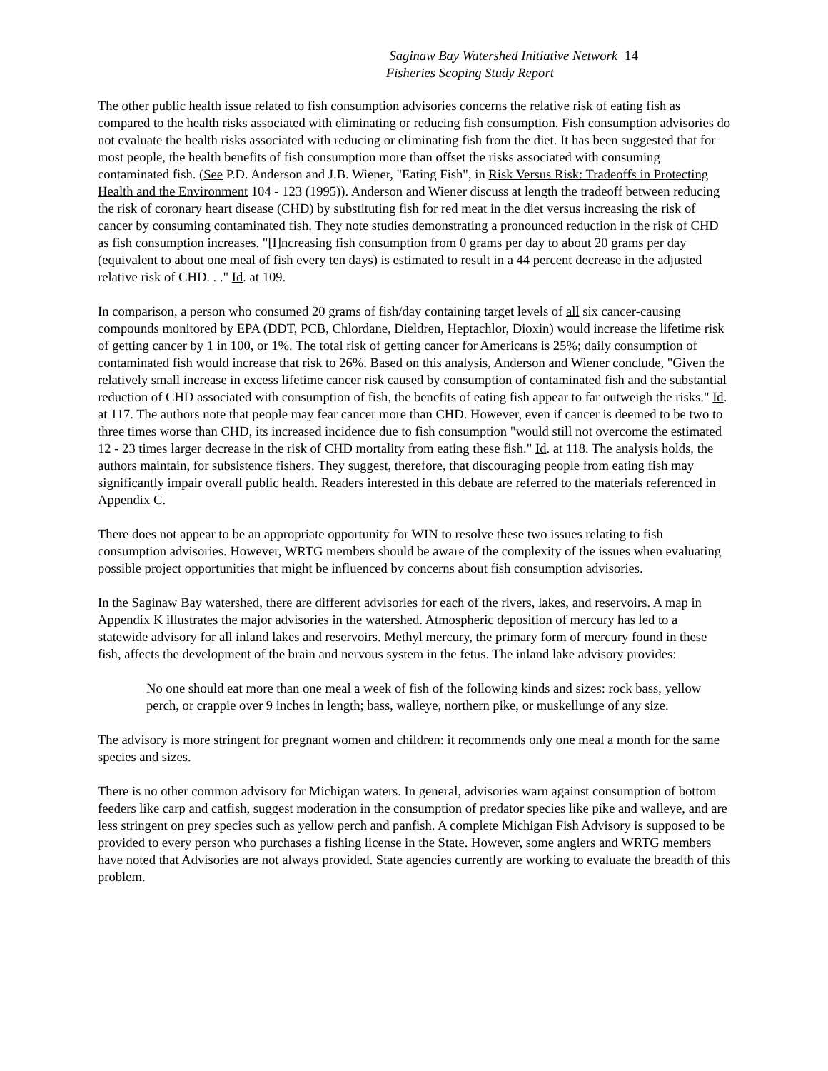Saginaw Bay Watershed Initiative Network
Fisheries Scoping Study Report
14
The other public health issue related to fish consumption advisories concerns the relative risk of eating fish as compared to the health risks associated with eliminating or reducing fish consumption. Fish consumption advisories do not evaluate the health risks associated with reducing or eliminating fish from the diet. It has been suggested that for most people, the health benefits of fish consumption more than offset the risks associated with consuming contaminated fish. (See P.D. Anderson and J.B. Wiener, "Eating Fish", in Risk Versus Risk: Tradeoffs in Protecting Health and the Environment 104 - 123 (1995)). Anderson and Wiener discuss at length the tradeoff between reducing the risk of coronary heart disease (CHD) by substituting fish for red meat in the diet versus increasing the risk of cancer by consuming contaminated fish. They note studies demonstrating a pronounced reduction in the risk of CHD as fish consumption increases. "[I]ncreasing fish consumption from 0 grams per day to about 20 grams per day (equivalent to about one meal of fish every ten days) is estimated to result in a 44 percent decrease in the adjusted relative risk of CHD. . ." Id. at 109.
In comparison, a person who consumed 20 grams of fish/day containing target levels of all six cancer-causing compounds monitored by EPA (DDT, PCB, Chlordane, Dieldren, Heptachlor, Dioxin) would increase the lifetime risk of getting cancer by 1 in 100, or 1%. The total risk of getting cancer for Americans is 25%; daily consumption of contaminated fish would increase that risk to 26%. Based on this analysis, Anderson and Wiener conclude, "Given the relatively small increase in excess lifetime cancer risk caused by consumption of contaminated fish and the substantial reduction of CHD associated with consumption of fish, the benefits of eating fish appear to far outweigh the risks." Id. at 117. The authors note that people may fear cancer more than CHD. However, even if cancer is deemed to be two to three times worse than CHD, its increased incidence due to fish consumption "would still not overcome the estimated 12 - 23 times larger decrease in the risk of CHD mortality from eating these fish." Id. at 118. The analysis holds, the authors maintain, for subsistence fishers. They suggest, therefore, that discouraging people from eating fish may significantly impair overall public health. Readers interested in this debate are referred to the materials referenced in Appendix C.
There does not appear to be an appropriate opportunity for WIN to resolve these two issues relating to fish consumption advisories. However, WRTG members should be aware of the complexity of the issues when evaluating possible project opportunities that might be influenced by concerns about fish consumption advisories.
In the Saginaw Bay watershed, there are different advisories for each of the rivers, lakes, and reservoirs. A map in Appendix K illustrates the major advisories in the watershed. Atmospheric deposition of mercury has led to a statewide advisory for all inland lakes and reservoirs. Methyl mercury, the primary form of mercury found in these fish, affects the development of the brain and nervous system in the fetus. The inland lake advisory provides:
No one should eat more than one meal a week of fish of the following kinds and sizes: rock bass, yellow perch, or crappie over 9 inches in length; bass, walleye, northern pike, or muskellunge of any size.
The advisory is more stringent for pregnant women and children: it recommends only one meal a month for the same species and sizes.
There is no other common advisory for Michigan waters. In general, advisories warn against consumption of bottom feeders like carp and catfish, suggest moderation in the consumption of predator species like pike and walleye, and are less stringent on prey species such as yellow perch and panfish. A complete Michigan Fish Advisory is supposed to be provided to every person who purchases a fishing license in the State. However, some anglers and WRTG members have noted that Advisories are not always provided. State agencies currently are working to evaluate the breadth of this problem.